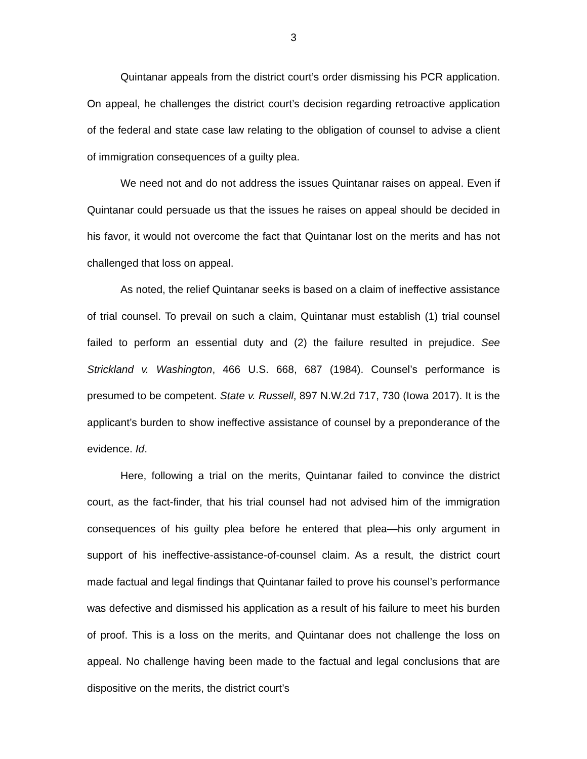3
Quintanar appeals from the district court’s order dismissing his PCR application. On appeal, he challenges the district court’s decision regarding retroactive application of the federal and state case law relating to the obligation of counsel to advise a client of immigration consequences of a guilty plea.
We need not and do not address the issues Quintanar raises on appeal. Even if Quintanar could persuade us that the issues he raises on appeal should be decided in his favor, it would not overcome the fact that Quintanar lost on the merits and has not challenged that loss on appeal.
As noted, the relief Quintanar seeks is based on a claim of ineffective assistance of trial counsel. To prevail on such a claim, Quintanar must establish (1) trial counsel failed to perform an essential duty and (2) the failure resulted in prejudice. See Strickland v. Washington, 466 U.S. 668, 687 (1984). Counsel’s performance is presumed to be competent. State v. Russell, 897 N.W.2d 717, 730 (Iowa 2017). It is the applicant’s burden to show ineffective assistance of counsel by a preponderance of the evidence. Id.
Here, following a trial on the merits, Quintanar failed to convince the district court, as the fact-finder, that his trial counsel had not advised him of the immigration consequences of his guilty plea before he entered that plea—his only argument in support of his ineffective-assistance-of-counsel claim. As a result, the district court made factual and legal findings that Quintanar failed to prove his counsel’s performance was defective and dismissed his application as a result of his failure to meet his burden of proof. This is a loss on the merits, and Quintanar does not challenge the loss on appeal. No challenge having been made to the factual and legal conclusions that are dispositive on the merits, the district court’s